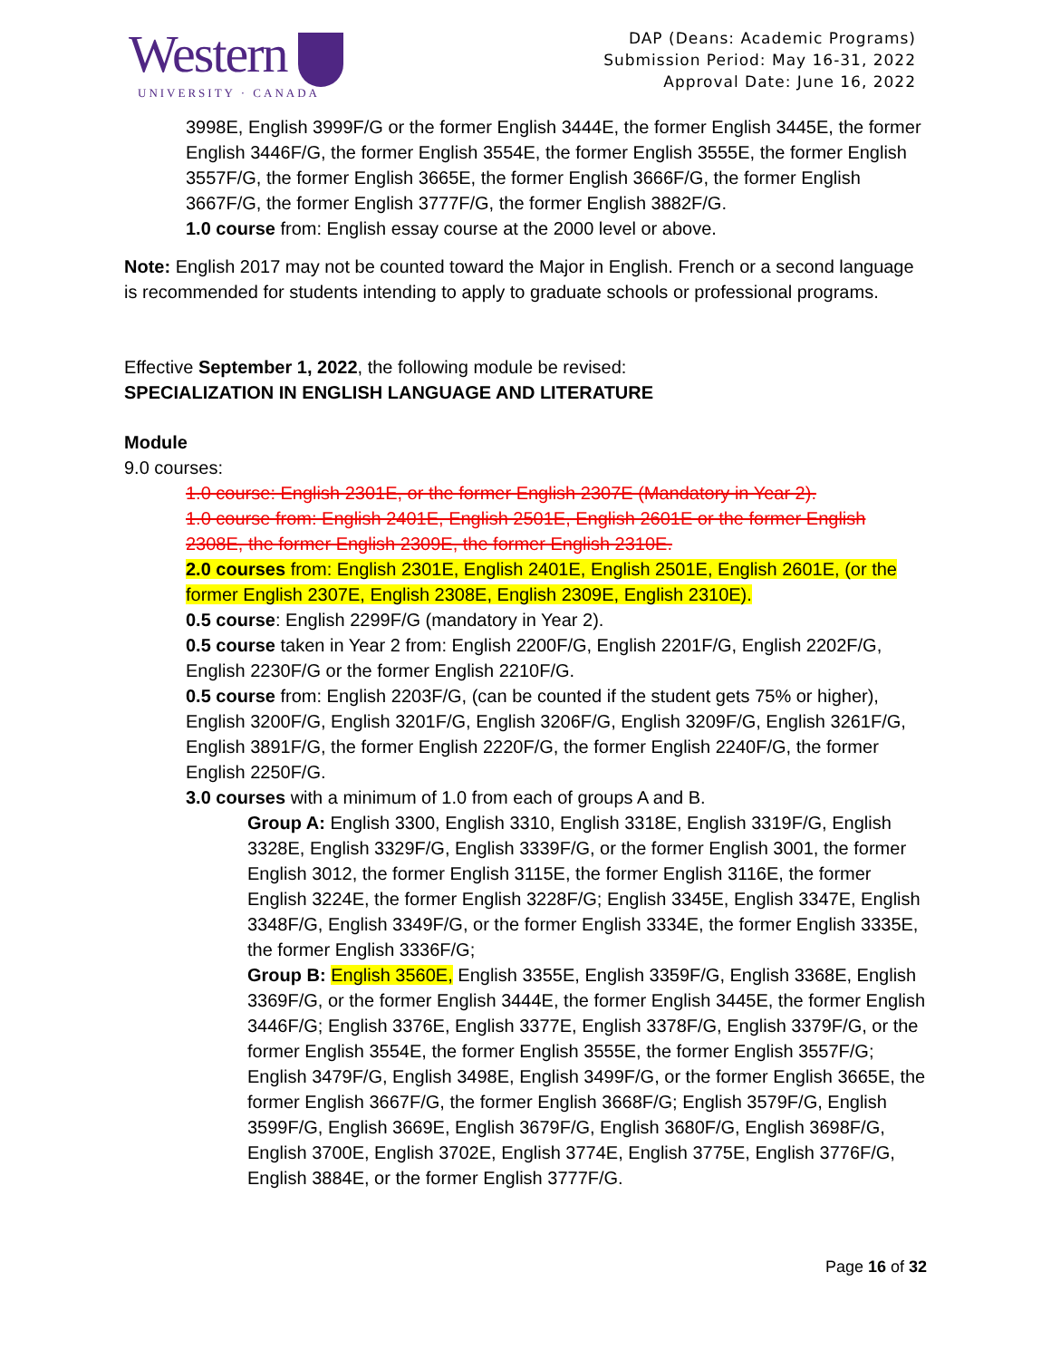Western
UNIVERSITY · CANADA
DAP (Deans: Academic Programs)
Submission Period: May 16-31, 2022
Approval Date: June 16, 2022
3998E, English 3999F/G or the former English 3444E, the former English 3445E, the former English 3446F/G, the former English 3554E, the former English 3555E, the former English 3557F/G, the former English 3665E, the former English 3666F/G, the former English 3667F/G, the former English 3777F/G, the former English 3882F/G.
1.0 course from: English essay course at the 2000 level or above.
Note: English 2017 may not be counted toward the Major in English. French or a second language is recommended for students intending to apply to graduate schools or professional programs.
Effective September 1, 2022, the following module be revised:
SPECIALIZATION IN ENGLISH LANGUAGE AND LITERATURE
Module
9.0 courses:
1.0 course: English 2301E, or the former English 2307E (Mandatory in Year 2).
1.0 course from: English 2401E, English 2501E, English 2601E or the former English 2308E, the former English 2309E, the former English 2310E.
2.0 courses from: English 2301E, English 2401E, English 2501E, English 2601E, (or the former English 2307E, English 2308E, English 2309E, English 2310E).
0.5 course: English 2299F/G (mandatory in Year 2).
0.5 course taken in Year 2 from: English 2200F/G, English 2201F/G, English 2202F/G, English 2230F/G or the former English 2210F/G.
0.5 course from: English 2203F/G, (can be counted if the student gets 75% or higher), English 3200F/G, English 3201F/G, English 3206F/G, English 3209F/G, English 3261F/G, English 3891F/G, the former English 2220F/G, the former English 2240F/G, the former English 2250F/G.
3.0 courses with a minimum of 1.0 from each of groups A and B.
Group A: English 3300, English 3310, English 3318E, English 3319F/G, English 3328E, English 3329F/G, English 3339F/G, or the former English 3001, the former English 3012, the former English 3115E, the former English 3116E, the former English 3224E, the former English 3228F/G; English 3345E, English 3347E, English 3348F/G, English 3349F/G, or the former English 3334E, the former English 3335E, the former English 3336F/G;
Group B: English 3560E, English 3355E, English 3359F/G, English 3368E, English 3369F/G, or the former English 3444E, the former English 3445E, the former English 3446F/G; English 3376E, English 3377E, English 3378F/G, English 3379F/G, or the former English 3554E, the former English 3555E, the former English 3557F/G; English 3479F/G, English 3498E, English 3499F/G, or the former English 3665E, the former English 3667F/G, the former English 3668F/G; English 3579F/G, English 3599F/G, English 3669E, English 3679F/G, English 3680F/G, English 3698F/G, English 3700E, English 3702E, English 3774E, English 3775E, English 3776F/G, English 3884E, or the former English 3777F/G.
Page 16 of 32